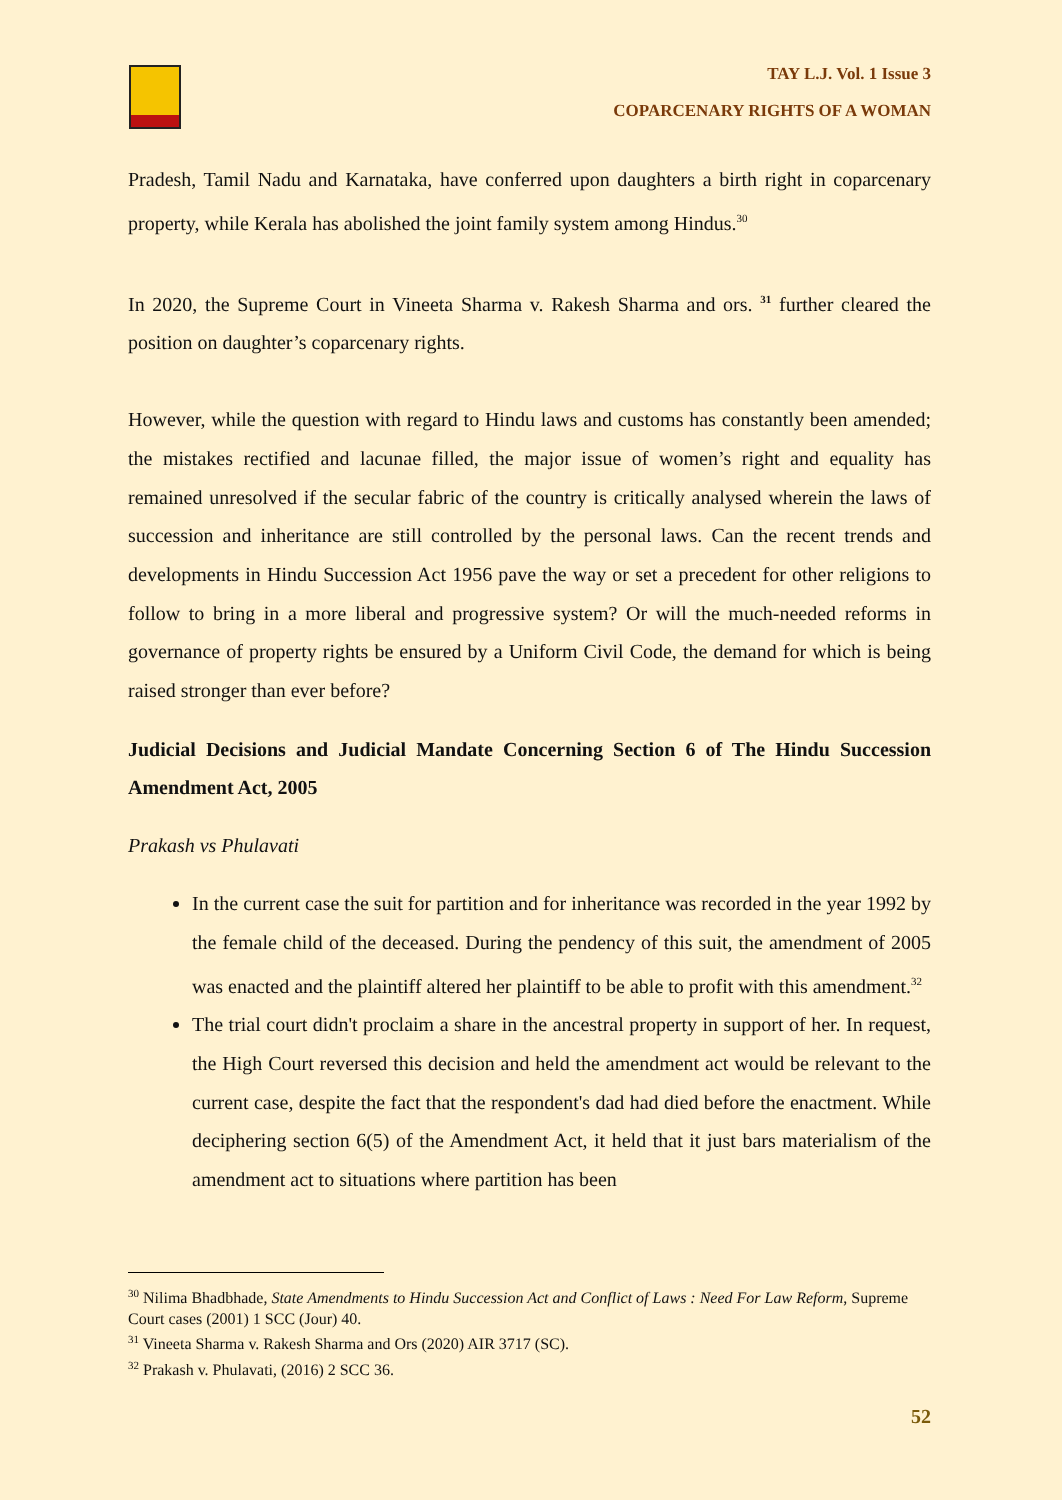TAY L.J. Vol. 1 Issue 3
COPARCENARY RIGHTS OF A WOMAN
Pradesh, Tamil Nadu and Karnataka, have conferred upon daughters a birth right in coparcenary property, while Kerala has abolished the joint family system among Hindus.<sup>30</sup>
In 2020, the Supreme Court in Vineeta Sharma v. Rakesh Sharma and ors. <sup>31</sup> further cleared the position on daughter’s coparcenary rights.
However, while the question with regard to Hindu laws and customs has constantly been amended; the mistakes rectified and lacunae filled, the major issue of women’s right and equality has remained unresolved if the secular fabric of the country is critically analysed wherein the laws of succession and inheritance are still controlled by the personal laws. Can the recent trends and developments in Hindu Succession Act 1956 pave the way or set a precedent for other religions to follow to bring in a more liberal and progressive system? Or will the much-needed reforms in governance of property rights be ensured by a Uniform Civil Code, the demand for which is being raised stronger than ever before?
Judicial Decisions and Judicial Mandate Concerning Section 6 of The Hindu Succession Amendment Act, 2005
Prakash vs Phulavati
In the current case the suit for partition and for inheritance was recorded in the year 1992 by the female child of the deceased. During the pendency of this suit, the amendment of 2005 was enacted and the plaintiff altered her plaintiff to be able to profit with this amendment.<sup>32</sup>
The trial court didn't proclaim a share in the ancestral property in support of her. In request, the High Court reversed this decision and held the amendment act would be relevant to the current case, despite the fact that the respondent's dad had died before the enactment. While deciphering section 6(5) of the Amendment Act, it held that it just bars materialism of the amendment act to situations where partition has been
<sup>30</sup> Nilima Bhadbhade, State Amendments to Hindu Succession Act and Conflict of Laws : Need For Law Reform, Supreme Court cases (2001) 1 SCC (Jour) 40.
<sup>31</sup> Vineeta Sharma v. Rakesh Sharma and Ors (2020) AIR 3717 (SC).
<sup>32</sup> Prakash v. Phulavati, (2016) 2 SCC 36.
52